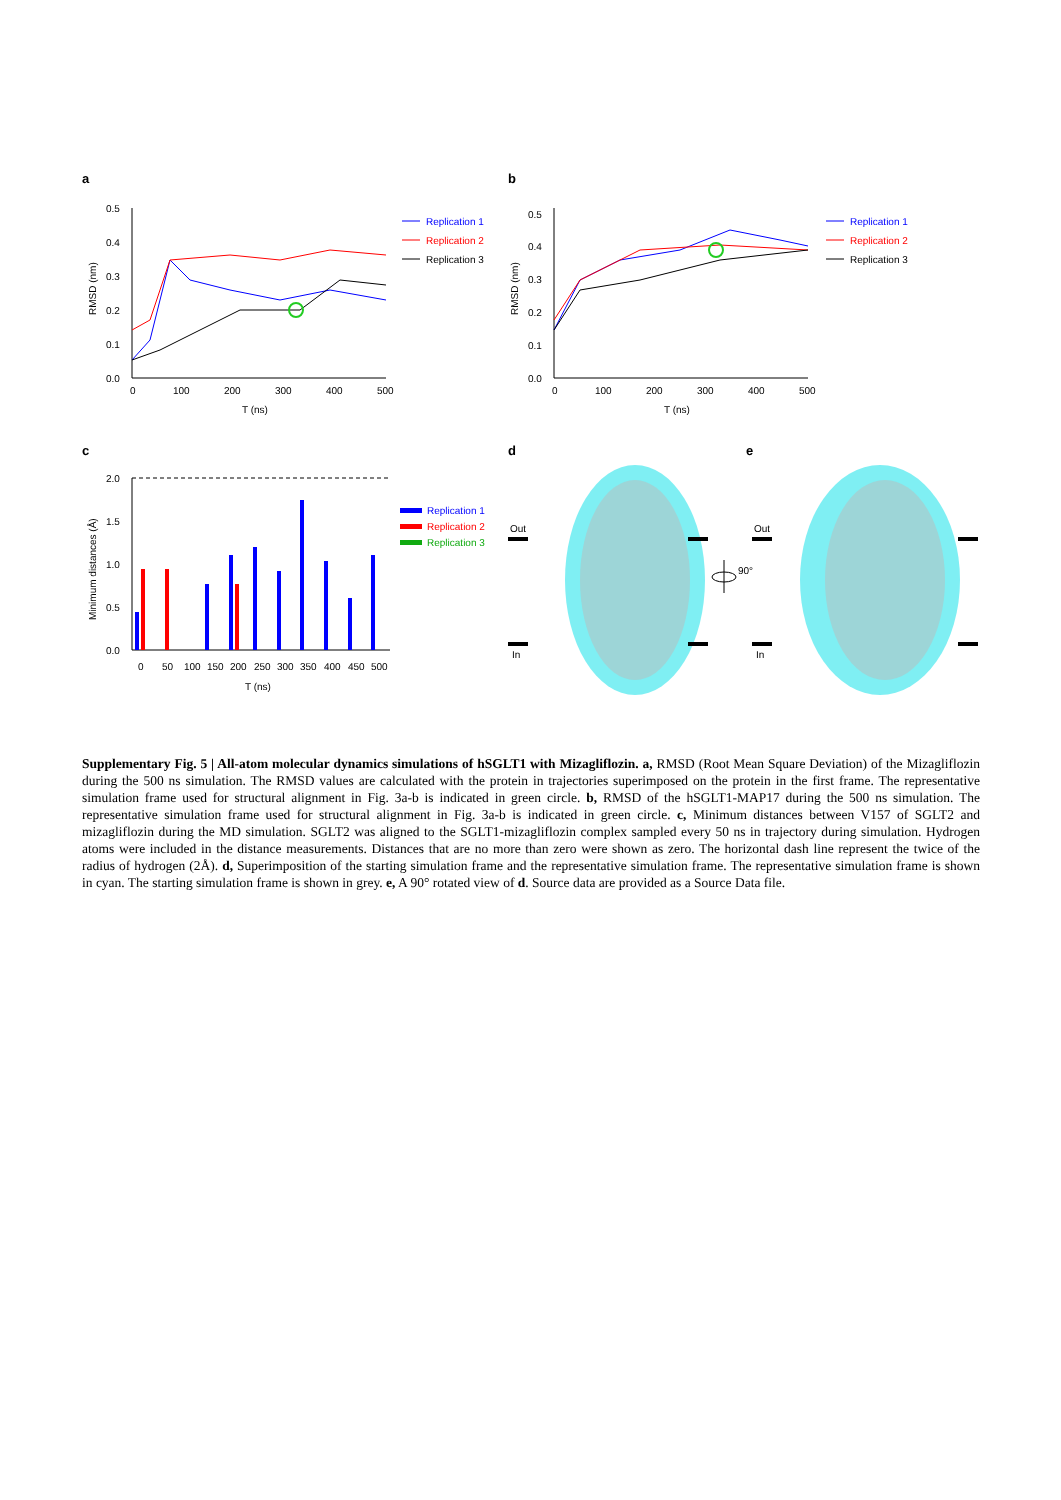a
b
c
d
e
0.5
0.4
0.3
0.2
0.1
0.0
0
100
200
300
400
500
T (ns)
0.5
0.4
0.3
0.2
0.1
0.0
0
100
200
300
400
500
T (ns)
2.0
1.5
1.0
0.5
0.0
0
50
100
150
200
250
300
350
400
450
500
T (ns)
RMSD (nm)
RMSD (nm)
Minimum distances (Å)
Replication 1
Replication 2
Replication 3
Replication 1
Replication 2
Replication 3
Replication 1
Replication 2
Replication 3
Out
In
Out
In
90°
Supplementary Fig. 5 | All-atom molecular dynamics simulations of hSGLT1 with Mizagliflozin. a, RMSD (Root Mean Square Deviation) of the Mizagliflozin during the 500 ns simulation. The RMSD values are calculated with the protein in trajectories superimposed on the protein in the first frame. The representative simulation frame used for structural alignment in Fig. 3a-b is indicated in green circle. b, RMSD of the hSGLT1-MAP17 during the 500 ns simulation. The representative simulation frame used for structural alignment in Fig. 3a-b is indicated in green circle. c, Minimum distances between V157 of SGLT2 and mizagliflozin during the MD simulation. SGLT2 was aligned to the SGLT1-mizagliflozin complex sampled every 50 ns in trajectory during simulation. Hydrogen atoms were included in the distance measurements. Distances that are no more than zero were shown as zero. The horizontal dash line represent the twice of the radius of hydrogen (2Å). d, Superimposition of the starting simulation frame and the representative simulation frame. The representative simulation frame is shown in cyan. The starting simulation frame is shown in grey. e, A 90° rotated view of d. Source data are provided as a Source Data file.